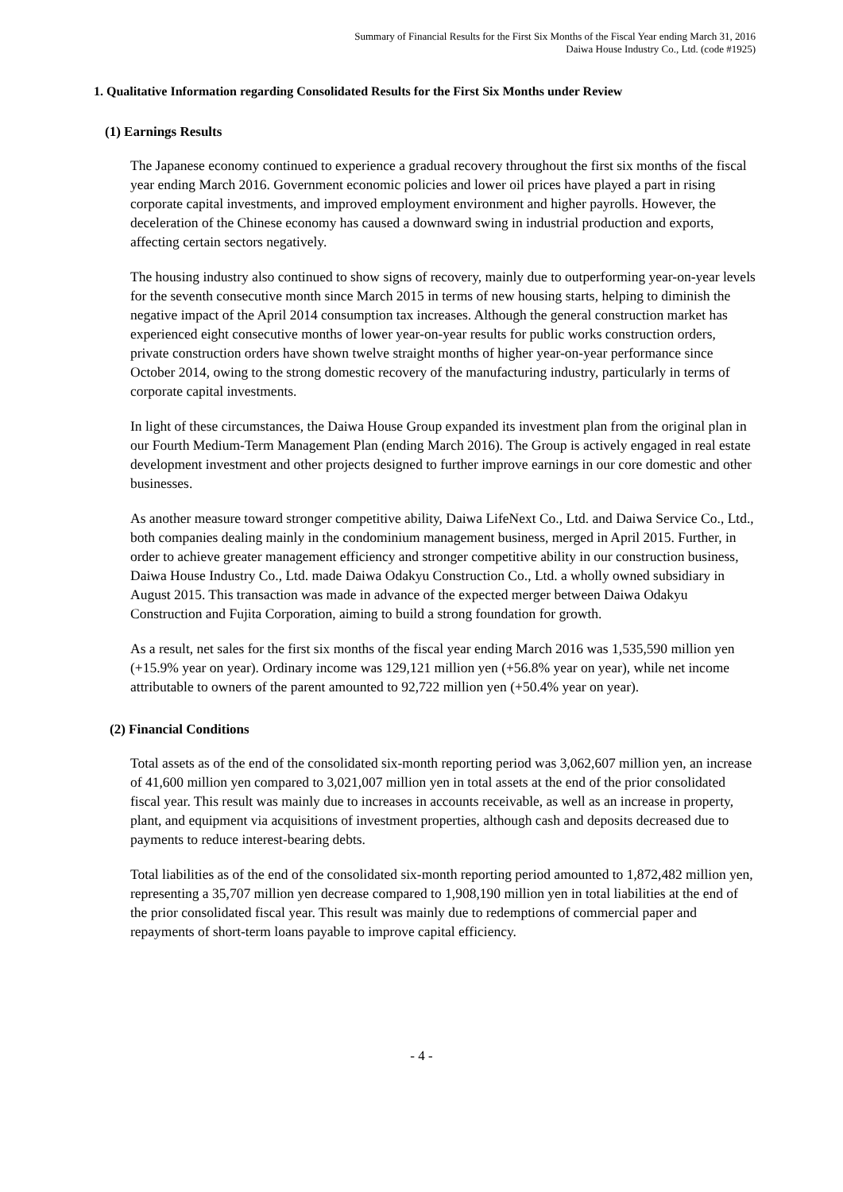Summary of Financial Results for the First Six Months of the Fiscal Year ending March 31, 2016
Daiwa House Industry Co., Ltd. (code #1925)
1. Qualitative Information regarding Consolidated Results for the First Six Months under Review
(1) Earnings Results
The Japanese economy continued to experience a gradual recovery throughout the first six months of the fiscal year ending March 2016. Government economic policies and lower oil prices have played a part in rising corporate capital investments, and improved employment environment and higher payrolls. However, the deceleration of the Chinese economy has caused a downward swing in industrial production and exports, affecting certain sectors negatively.
The housing industry also continued to show signs of recovery, mainly due to outperforming year-on-year levels for the seventh consecutive month since March 2015 in terms of new housing starts, helping to diminish the negative impact of the April 2014 consumption tax increases. Although the general construction market has experienced eight consecutive months of lower year-on-year results for public works construction orders, private construction orders have shown twelve straight months of higher year-on-year performance since October 2014, owing to the strong domestic recovery of the manufacturing industry, particularly in terms of corporate capital investments.
In light of these circumstances, the Daiwa House Group expanded its investment plan from the original plan in our Fourth Medium-Term Management Plan (ending March 2016). The Group is actively engaged in real estate development investment and other projects designed to further improve earnings in our core domestic and other businesses.
As another measure toward stronger competitive ability, Daiwa LifeNext Co., Ltd. and Daiwa Service Co., Ltd., both companies dealing mainly in the condominium management business, merged in April 2015. Further, in order to achieve greater management efficiency and stronger competitive ability in our construction business, Daiwa House Industry Co., Ltd. made Daiwa Odakyu Construction Co., Ltd. a wholly owned subsidiary in August 2015. This transaction was made in advance of the expected merger between Daiwa Odakyu Construction and Fujita Corporation, aiming to build a strong foundation for growth.
As a result, net sales for the first six months of the fiscal year ending March 2016 was 1,535,590 million yen (+15.9% year on year). Ordinary income was 129,121 million yen (+56.8% year on year), while net income attributable to owners of the parent amounted to 92,722 million yen (+50.4% year on year).
(2) Financial Conditions
Total assets as of the end of the consolidated six-month reporting period was 3,062,607 million yen, an increase of 41,600 million yen compared to 3,021,007 million yen in total assets at the end of the prior consolidated fiscal year. This result was mainly due to increases in accounts receivable, as well as an increase in property, plant, and equipment via acquisitions of investment properties, although cash and deposits decreased due to payments to reduce interest-bearing debts.
Total liabilities as of the end of the consolidated six-month reporting period amounted to 1,872,482 million yen, representing a 35,707 million yen decrease compared to 1,908,190 million yen in total liabilities at the end of the prior consolidated fiscal year. This result was mainly due to redemptions of commercial paper and repayments of short-term loans payable to improve capital efficiency.
- 4 -